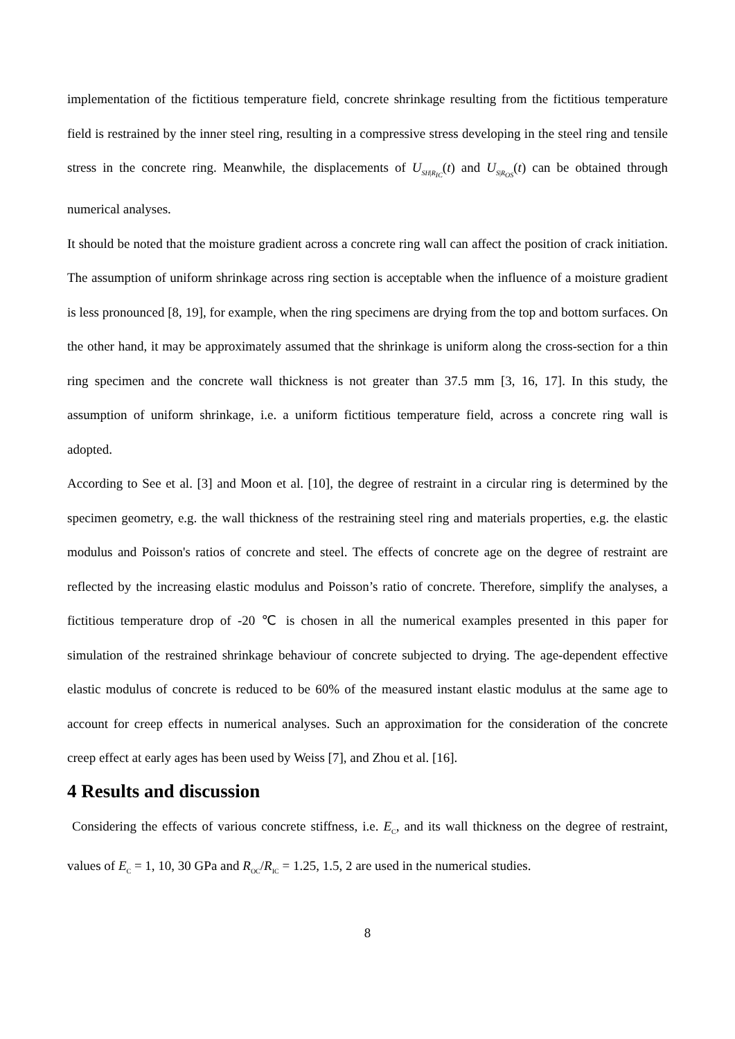implementation of the fictitious temperature field, concrete shrinkage resulting from the fictitious temperature field is restrained by the inner steel ring, resulting in a compressive stress developing in the steel ring and tensile stress in the concrete ring. Meanwhile, the displacements of U<sub>SH|R<sub>IC</sub></sub>(t) and U<sub>S|R<sub>OS</sub></sub>(t) can be obtained through numerical analyses.
It should be noted that the moisture gradient across a concrete ring wall can affect the position of crack initiation. The assumption of uniform shrinkage across ring section is acceptable when the influence of a moisture gradient is less pronounced [8, 19], for example, when the ring specimens are drying from the top and bottom surfaces. On the other hand, it may be approximately assumed that the shrinkage is uniform along the cross-section for a thin ring specimen and the concrete wall thickness is not greater than 37.5 mm [3, 16, 17]. In this study, the assumption of uniform shrinkage, i.e. a uniform fictitious temperature field, across a concrete ring wall is adopted.
According to See et al. [3] and Moon et al. [10], the degree of restraint in a circular ring is determined by the specimen geometry, e.g. the wall thickness of the restraining steel ring and materials properties, e.g. the elastic modulus and Poisson's ratios of concrete and steel. The effects of concrete age on the degree of restraint are reflected by the increasing elastic modulus and Poisson’s ratio of concrete. Therefore, simplify the analyses, a fictitious temperature drop of -20 ℃ is chosen in all the numerical examples presented in this paper for simulation of the restrained shrinkage behaviour of concrete subjected to drying. The age-dependent effective elastic modulus of concrete is reduced to be 60% of the measured instant elastic modulus at the same age to account for creep effects in numerical analyses. Such an approximation for the consideration of the concrete creep effect at early ages has been used by Weiss [7], and Zhou et al. [16].
4 Results and discussion
Considering the effects of various concrete stiffness, i.e. E<sub>C</sub>, and its wall thickness on the degree of restraint, values of E<sub>C</sub> = 1, 10, 30 GPa and R<sub>OC</sub>/R<sub>IC</sub> = 1.25, 1.5, 2 are used in the numerical studies.
8